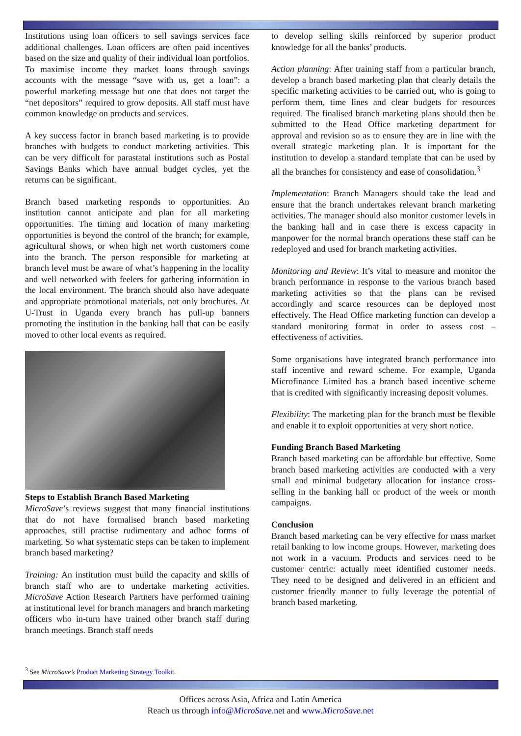Institutions using loan officers to sell savings services face additional challenges. Loan officers are often paid incentives based on the size and quality of their individual loan portfolios. To maximise income they market loans through savings accounts with the message “save with us, get a loan”: a powerful marketing message but one that does not target the “net depositors” required to grow deposits. All staff must have common knowledge on products and services.
A key success factor in branch based marketing is to provide branches with budgets to conduct marketing activities. This can be very difficult for parastatal institutions such as Postal Savings Banks which have annual budget cycles, yet the returns can be significant.
Branch based marketing responds to opportunities. An institution cannot anticipate and plan for all marketing opportunities. The timing and location of many marketing opportunities is beyond the control of the branch; for example, agricultural shows, or when high net worth customers come into the branch. The person responsible for marketing at branch level must be aware of what’s happening in the locality and well networked with feelers for gathering information in the local environment. The branch should also have adequate and appropriate promotional materials, not only brochures. At U-Trust in Uganda every branch has pull-up banners promoting the institution in the banking hall that can be easily moved to other local events as required.
Steps to Establish Branch Based Marketing
MicroSave’s reviews suggest that many financial institutions that do not have formalised branch based marketing approaches, still practise rudimentary and adhoc forms of marketing. So what systematic steps can be taken to implement branch based marketing?
Training: An institution must build the capacity and skills of branch staff who are to undertake marketing activities. MicroSave Action Research Partners have performed training at institutional level for branch managers and branch marketing officers who in-turn have trained other branch staff during branch meetings. Branch staff needs
to develop selling skills reinforced by superior product knowledge for all the banks’ products.
Action planning: After training staff from a particular branch, develop a branch based marketing plan that clearly details the specific marketing activities to be carried out, who is going to perform them, time lines and clear budgets for resources required. The finalised branch marketing plans should then be submitted to the Head Office marketing department for approval and revision so as to ensure they are in line with the overall strategic marketing plan. It is important for the institution to develop a standard template that can be used by all the branches for consistency and ease of consolidation.<sup>3</sup>
Implementation: Branch Managers should take the lead and ensure that the branch undertakes relevant branch marketing activities. The manager should also monitor customer levels in the banking hall and in case there is excess capacity in manpower for the normal branch operations these staff can be redeployed and used for branch marketing activities.
Monitoring and Review: It’s vital to measure and monitor the branch performance in response to the various branch based marketing activities so that the plans can be revised accordingly and scarce resources can be deployed most effectively. The Head Office marketing function can develop a standard monitoring format in order to assess cost – effectiveness of activities.
Some organisations have integrated branch performance into staff incentive and reward scheme. For example, Uganda Microfinance Limited has a branch based incentive scheme that is credited with significantly increasing deposit volumes.
Flexibility: The marketing plan for the branch must be flexible and enable it to exploit opportunities at very short notice.
Funding Branch Based Marketing
Branch based marketing can be affordable but effective. Some branch based marketing activities are conducted with a very small and minimal budgetary allocation for instance cross-selling in the banking hall or product of the week or month campaigns.
Conclusion
Branch based marketing can be very effective for mass market retail banking to low income groups. However, marketing does not work in a vacuum. Products and services need to be customer centric: actually meet identified customer needs. They need to be designed and delivered in an efficient and customer friendly manner to fully leverage the potential of branch based marketing.
<sup>3</sup> See MicroSave’s Product Marketing Strategy Toolkit.
Offices across Asia, Africa and Latin America
Reach us through info@MicroSave.net and www.MicroSave.net